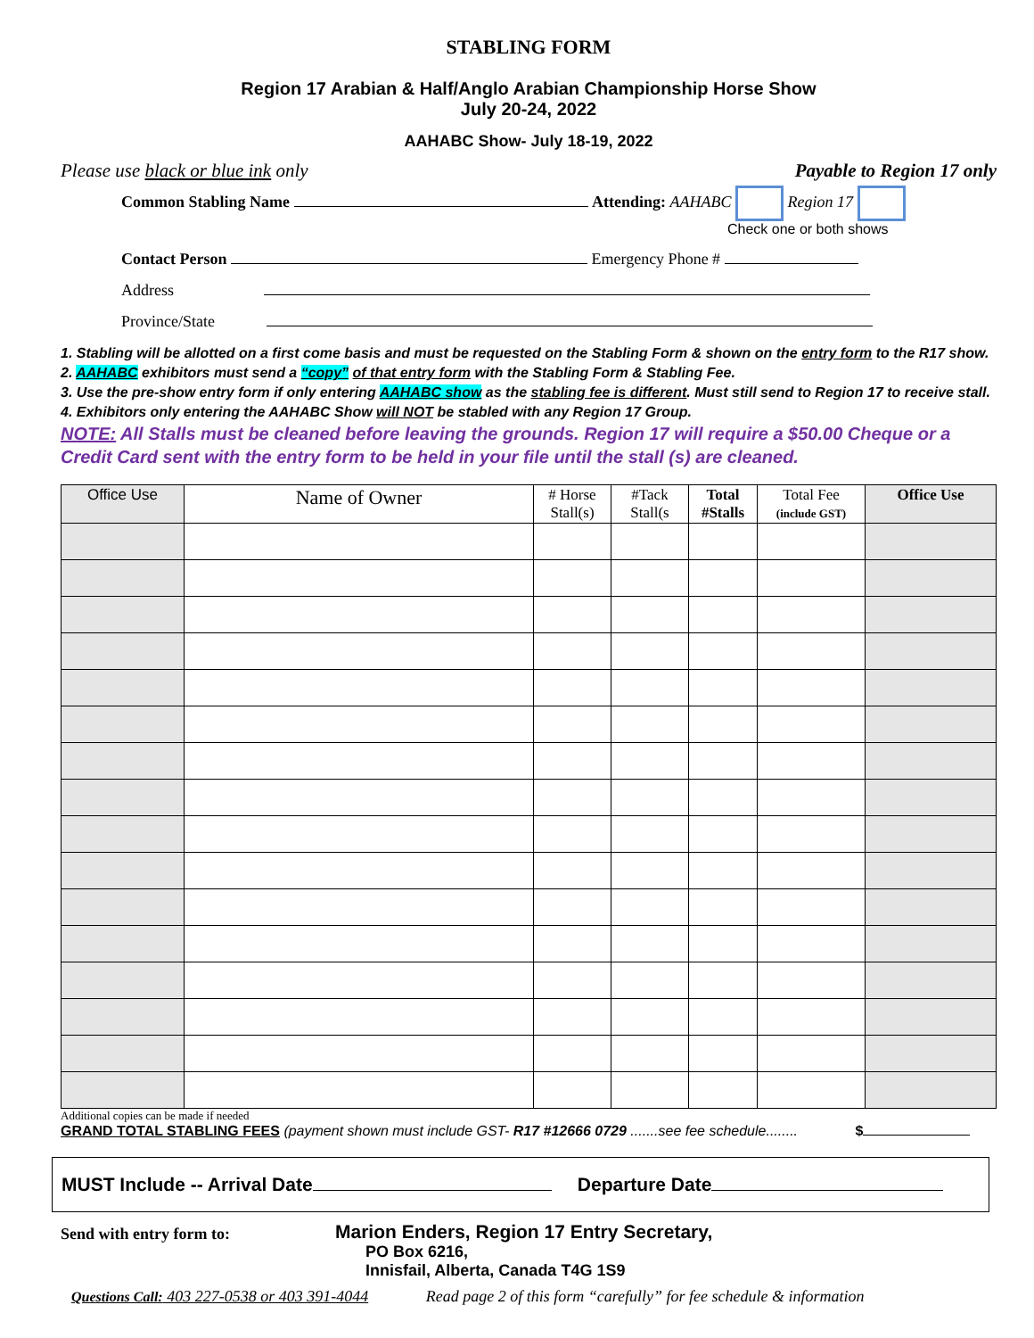STABLING FORM
Region 17 Arabian & Half/Anglo Arabian Championship Horse Show
July 20-24, 2022
AAHABC Show- July 18-19, 2022
Please use black or blue ink only Payable to Region 17 only
Common Stabling Name Attending: AAHABC Region 17
Check one or both shows
Contact Person Emergency Phone #
Address
Province/State
1. Stabling will be allotted on a first come basis and must be requested on the Stabling Form & shown on the entry form to the R17 show.
2. AAHABC exhibitors must send a “copy” of that entry form with the Stabling Form & Stabling Fee.
3. Use the pre-show entry form if only entering AAHABC show as the stabling fee is different. Must still send to Region 17 to receive stall.
4. Exhibitors only entering the AAHABC Show will NOT be stabled with any Region 17 Group.
NOTE: All Stalls must be cleaned before leaving the grounds. Region 17 will require a $50.00 Cheque or a Credit Card sent with the entry form to be held in your file until the stall (s) are cleaned.
| Office Use | Name of Owner | # Horse Stall(s) | #Tack Stall(s | Total #Stalls | Total Fee (include GST) | Office Use |
| --- | --- | --- | --- | --- | --- | --- |
Additional copies can be made if needed
GRAND TOTAL STABLING FEES (payment shown must include GST- R17 #12666 0729 .......see fee schedule........ $
MUST Include -- Arrival Date Departure Date
Send with entry form to:
Marion Enders, Region 17 Entry Secretary,
PO Box 6216,
Innisfail, Alberta, Canada T4G 1S9
Questions Call: 403 227-0538 or 403 391-4044 Read page 2 of this form “carefully” for fee schedule & information